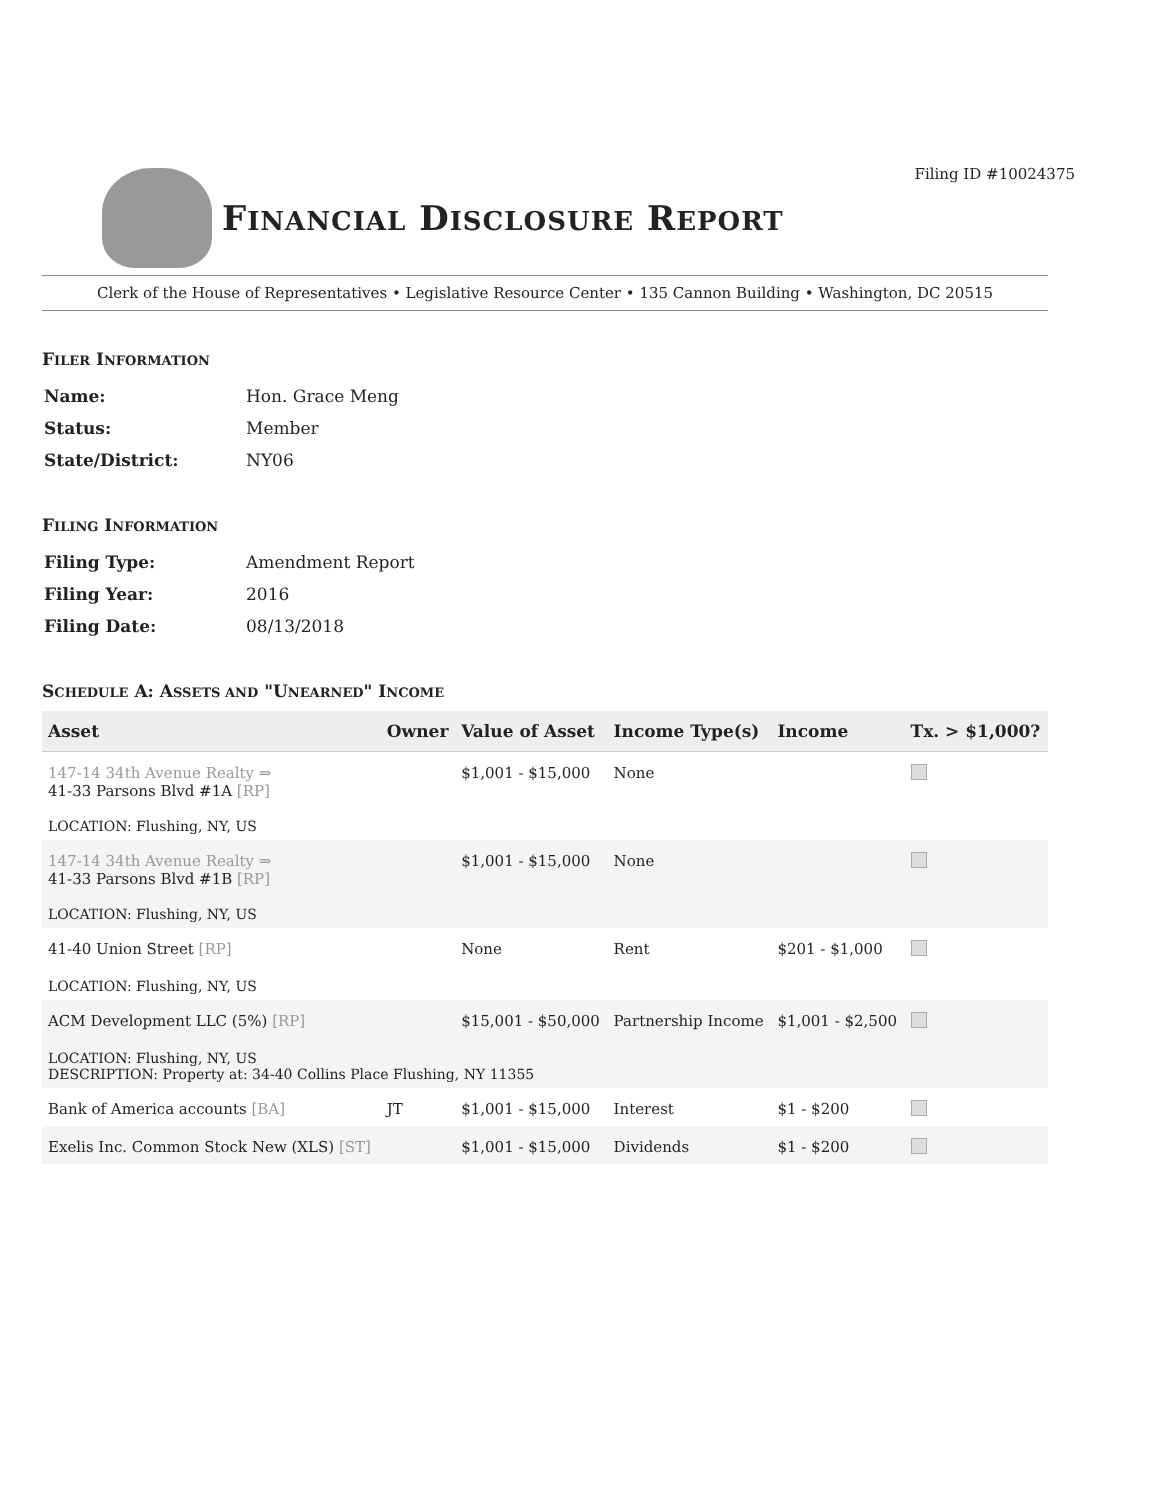Filing ID #10024375
FINANCIAL DISCLOSURE REPORT
Clerk of the House of Representatives • Legislative Resource Center • 135 Cannon Building • Washington, DC 20515
FILER INFORMATION
| Name: | Hon. Grace Meng |
| Status: | Member |
| State/District: | NY06 |
FILING INFORMATION
| Filing Type: | Amendment Report |
| Filing Year: | 2016 |
| Filing Date: | 08/13/2018 |
SCHEDULE A: ASSETS AND "UNEARNED" INCOME
| Asset | Owner | Value of Asset | Income Type(s) | Income | Tx. > $1,000? |
| --- | --- | --- | --- | --- | --- |
| 147-14 34th Avenue Realty ⇒ 41-33 Parsons Blvd #1A [RP] | | $1,001 - $15,000 | None | | |
| LOCATION: Flushing, NY, US | | | | | |
| 147-14 34th Avenue Realty ⇒ 41-33 Parsons Blvd #1B [RP] | | $1,001 - $15,000 | None | | |
| LOCATION: Flushing, NY, US | | | | | |
| 41-40 Union Street [RP] | | None | Rent | $201 - $1,000 | |
| LOCATION: Flushing, NY, US | | | | | |
| ACM Development LLC (5%) [RP] | | $15,001 - $50,000 | Partnership Income | $1,001 - $2,500 | |
| LOCATION: Flushing, NY, US DESCRIPTION: Property at: 34-40 Collins Place Flushing, NY 11355 | | | | | |
| Bank of America accounts [BA] | JT | $1,001 - $15,000 | Interest | $1 - $200 | |
| Exelis Inc. Common Stock New (XLS) [ST] | | $1,001 - $15,000 | Dividends | $1 - $200 | |